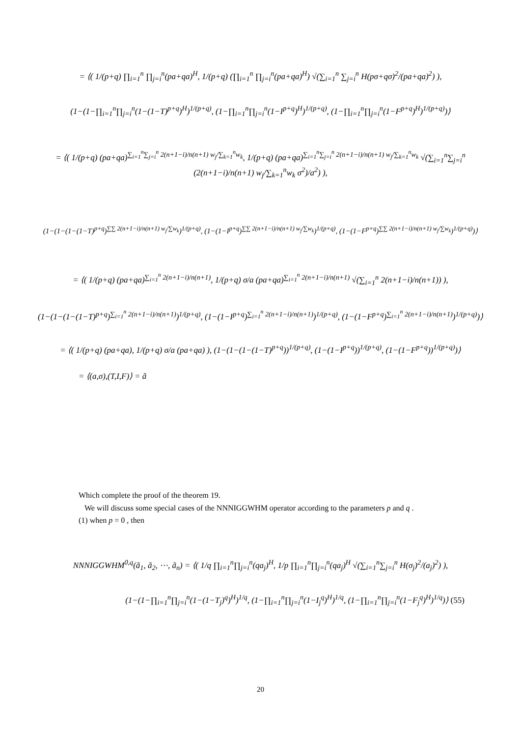= ⟨( 1/(p+q) ∏<sub>i=1</sub><sup>n</sup> ∏<sub>j=i</sub><sup>n</sup>(pa+qa)<sup>H</sup>, 1/(p+q) (∏<sub>i=1</sub><sup>n</sup> ∏<sub>j=i</sub><sup>n</sup>(pa+qa)<sup>H</sup>) √(∑<sub>i=1</sub><sup>n</sup> ∑<sub>j=i</sub><sup>n</sup> H(pσ+qσ)<sup>2</sup>/(pa+qa)<sup>2</sup>) ),
(1−(1−∏<sub>i=1</sub><sup>n</sup>∏<sub>j=i</sub><sup>n</sup>(1−(1−T)<sup>p+q</sup>)<sup>H</sup>)<sup>1/(p+q)</sup>, (1−∏<sub>i=1</sub><sup>n</sup>∏<sub>j=i</sub><sup>n</sup>(1−I<sup>p+q</sup>)<sup>H</sup>)<sup>1/(p+q)</sup>, (1−∏<sub>i=1</sub><sup>n</sup>∏<sub>j=i</sub><sup>n</sup>(1−F<sup>p+q</sup>)<sup>H</sup>)<sup>1/(p+q)</sup>)⟩
= ⟨( 1/(p+q) (pa+qa)<sup>∑<sub>i=1</sub><sup>n</sup>∑<sub>j=i</sub><sup>n</sup> 2(n+1−i)/n(n+1) w<sub>j</sub>/∑<sub>k=1</sub><sup>n</sup>w<sub>k</sub></sup>, 1/(p+q) (pa+qa)<sup>∑<sub>i=1</sub><sup>n</sup>∑<sub>j=i</sub><sup>n</sup> 2(n+1−i)/n(n+1) w<sub>j</sub>/∑<sub>k=1</sub><sup>n</sup>w<sub>k</sub></sup> √(∑<sub>i=1</sub><sup>n</sup>∑<sub>j=i</sub><sup>n</sup> (2(n+1−i)/n(n+1) w<sub>j</sub>/∑<sub>k=1</sub><sup>n</sup>w<sub>k</sub> σ<sup>2</sup>)/a<sup>2</sup>) ),
(1−(1−(1−(1−T)<sup>p+q</sup>)<sup>∑∑ 2(n+1−i)/n(n+1) w<sub>j</sub>/∑w<sub>k</sub></sup>)<sup>1/(p+q)</sup>, (1−(1−I<sup>p+q</sup>)<sup>∑∑ 2(n+1−i)/n(n+1) w<sub>j</sub>/∑w<sub>k</sub></sup>)<sup>1/(p+q)</sup>, (1−(1−F<sup>p+q</sup>)<sup>∑∑ 2(n+1−i)/n(n+1) w<sub>j</sub>/∑w<sub>k</sub></sup>)<sup>1/(p+q)</sup>)⟩
= ⟨( 1/(p+q) (pa+qa)<sup>∑<sub>i=1</sub><sup>n</sup> 2(n+1−i)/n(n+1)</sup>, 1/(p+q) σ/a (pa+qa)<sup>∑<sub>i=1</sub><sup>n</sup> 2(n+1−i)/n(n+1)</sup> √(∑<sub>i=1</sub><sup>n</sup> 2(n+1−i)/n(n+1)) ),
(1−(1−(1−(1−T)<sup>p+q</sup>)<sup>∑<sub>i=1</sub><sup>n</sup> 2(n+1−i)/n(n+1)</sup>)<sup>1/(p+q)</sup>, (1−(1−I<sup>p+q</sup>)<sup>∑<sub>i=1</sub><sup>n</sup> 2(n+1−i)/n(n+1)</sup>)<sup>1/(p+q)</sup>, (1−(1−F<sup>p+q</sup>)<sup>∑<sub>i=1</sub><sup>n</sup> 2(n+1−i)/n(n+1)</sup>)<sup>1/(p+q)</sup>)⟩
= ⟨( 1/(p+q) (pa+qa), 1/(p+q) σ/a (pa+qa) ), (1−(1−(1−(1−T)<sup>p+q</sup>))<sup>1/(p+q)</sup>, (1−(1−I<sup>p+q</sup>))<sup>1/(p+q)</sup>, (1−(1−F<sup>p+q</sup>))<sup>1/(p+q)</sup>)⟩
= ⟨(a,σ),(T,I,F)⟩ = ã
Which complete the proof of the theorem 19.
We will discuss some special cases of the NNNIGGWHM operator according to the parameters p and q .
(1) when p = 0 , then
NNNIGGWHM<sup>0,q</sup>(ã<sub>1</sub>, ã<sub>2</sub>, ⋯, ã<sub>n</sub>) = ⟨( 1/q ∏<sub>i=1</sub><sup>n</sup>∏<sub>j=i</sub><sup>n</sup>(qa<sub>j</sub>)<sup>H</sup>, 1/p ∏<sub>i=1</sub><sup>n</sup>∏<sub>j=i</sub><sup>n</sup>(qa<sub>j</sub>)<sup>H</sup> √(∑<sub>i=1</sub><sup>n</sup>∑<sub>j=i</sub><sup>n</sup> H(σ<sub>j</sub>)<sup>2</sup>/(a<sub>j</sub>)<sup>2</sup>) ),
(1−(1−∏<sub>i=1</sub><sup>n</sup>∏<sub>j=i</sub><sup>n</sup>(1−(1−T<sub>j</sub>)<sup>q</sup>)<sup>H</sup>)<sup>1/q</sup>, (1−∏<sub>i=1</sub><sup>n</sup>∏<sub>j=i</sub><sup>n</sup>(1−I<sub>j</sub><sup>q</sup>)<sup>H</sup>)<sup>1/q</sup>, (1−∏<sub>i=1</sub><sup>n</sup>∏<sub>j=i</sub><sup>n</sup>(1−F<sub>j</sub><sup>q</sup>)<sup>H</sup>)<sup>1/q</sup>)⟩ (55)
20